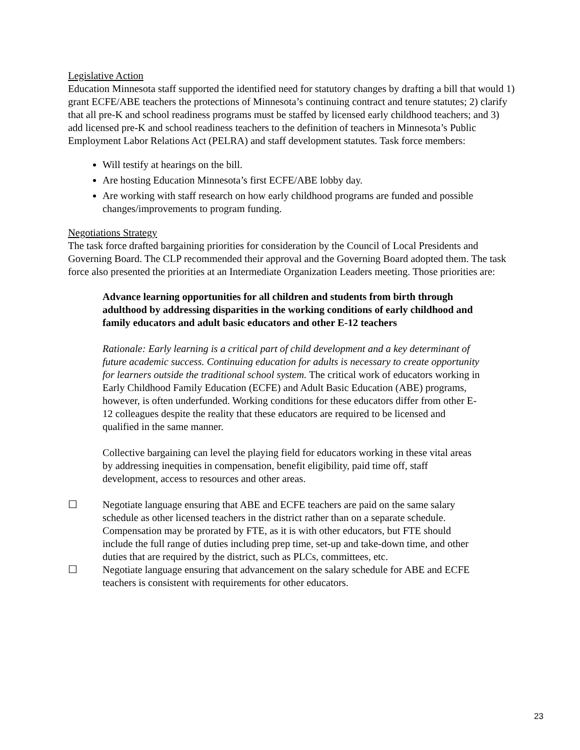Legislative Action
Education Minnesota staff supported the identified need for statutory changes by drafting a bill that would 1) grant ECFE/ABE teachers the protections of Minnesota’s continuing contract and tenure statutes; 2) clarify that all pre-K and school readiness programs must be staffed by licensed early childhood teachers; and 3) add licensed pre-K and school readiness teachers to the definition of teachers in Minnesota’s Public Employment Labor Relations Act (PELRA) and staff development statutes. Task force members:
Will testify at hearings on the bill.
Are hosting Education Minnesota’s first ECFE/ABE lobby day.
Are working with staff research on how early childhood programs are funded and possible changes/improvements to program funding.
Negotiations Strategy
The task force drafted bargaining priorities for consideration by the Council of Local Presidents and Governing Board. The CLP recommended their approval and the Governing Board adopted them. The task force also presented the priorities at an Intermediate Organization Leaders meeting. Those priorities are:
Advance learning opportunities for all children and students from birth through adulthood by addressing disparities in the working conditions of early childhood and family educators and adult basic educators and other E-12 teachers
Rationale: Early learning is a critical part of child development and a key determinant of future academic success. Continuing education for adults is necessary to create opportunity for learners outside the traditional school system. The critical work of educators working in Early Childhood Family Education (ECFE) and Adult Basic Education (ABE) programs, however, is often underfunded. Working conditions for these educators differ from other E-12 colleagues despite the reality that these educators are required to be licensed and qualified in the same manner.
Collective bargaining can level the playing field for educators working in these vital areas by addressing inequities in compensation, benefit eligibility, paid time off, staff development, access to resources and other areas.
☐ Negotiate language ensuring that ABE and ECFE teachers are paid on the same salary schedule as other licensed teachers in the district rather than on a separate schedule. Compensation may be prorated by FTE, as it is with other educators, but FTE should include the full range of duties including prep time, set-up and take-down time, and other duties that are required by the district, such as PLCs, committees, etc.
☐ Negotiate language ensuring that advancement on the salary schedule for ABE and ECFE teachers is consistent with requirements for other educators.
23